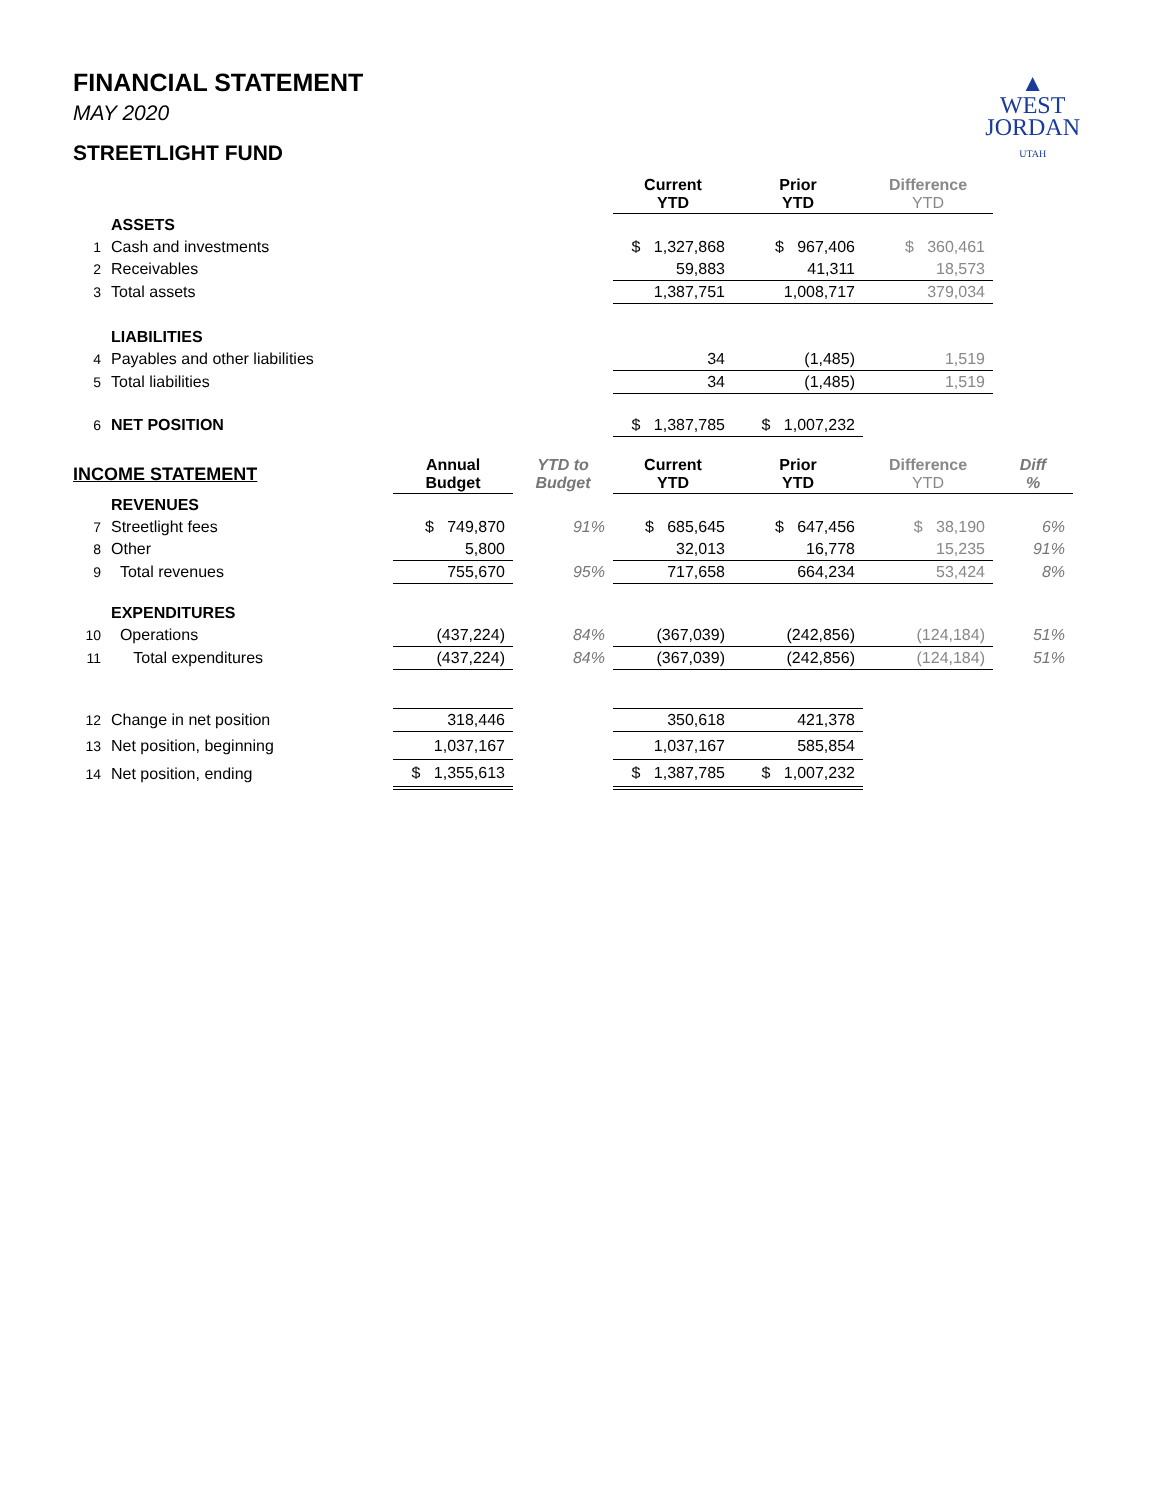▲
WEST
JORDAN
UTAH
FINANCIAL STATEMENT
MAY 2020
STREETLIGHT FUND
| | | | | Current YTD | Prior YTD | Difference YTD | |
| | ASSETS | | | | | | |
| 1 | Cash and investments | | | $ 1,327,868 | $ 967,406 | $ 360,461 | |
| 2 | Receivables | | | 59,883 | 41,311 | 18,573 | |
| 3 | Total assets | | | 1,387,751 | 1,008,717 | 379,034 | |
| | LIABILITIES | | | | | | |
| 4 | Payables and other liabilities | | | 34 | (1,485) | 1,519 | |
| 5 | Total liabilities | | | 34 | (1,485) | 1,519 | |
| 6 | NET POSITION | | | $ 1,387,785 | $ 1,007,232 | | |
| INCOME STATEMENT | | Annual Budget | YTD to Budget | Current YTD | Prior YTD | Difference YTD | Diff % |
| | REVENUES | | | | | | |
| 7 | Streetlight fees | $ 749,870 | 91% | $ 685,645 | $ 647,456 | $ 38,190 | 6% |
| 8 | Other | 5,800 | | 32,013 | 16,778 | 15,235 | 91% |
| 9 | Total revenues | 755,670 | 95% | 717,658 | 664,234 | 53,424 | 8% |
| | EXPENDITURES | | | | | | |
| 10 | Operations | (437,224) | 84% | (367,039) | (242,856) | (124,184) | 51% |
| 11 | Total expenditures | (437,224) | 84% | (367,039) | (242,856) | (124,184) | 51% |
| 12 | Change in net position | 318,446 | | 350,618 | 421,378 | | |
| 13 | Net position, beginning | 1,037,167 | | 1,037,167 | 585,854 | | |
| 14 | Net position, ending | $ 1,355,613 | | $ 1,387,785 | $ 1,007,232 | | |